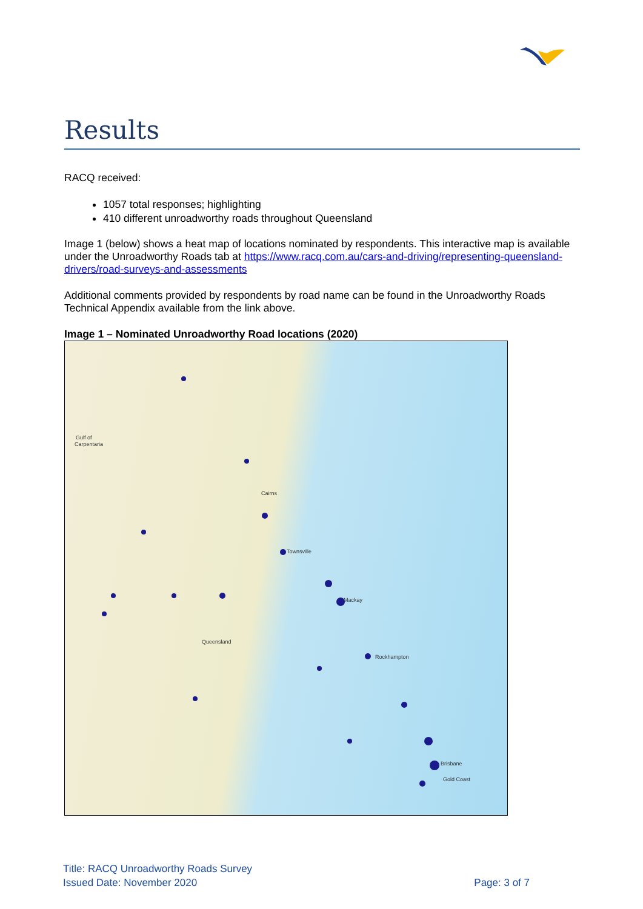Results
RACQ received:
1057 total responses; highlighting
410 different unroadworthy roads throughout Queensland
Image 1 (below) shows a heat map of locations nominated by respondents. This interactive map is available under the Unroadworthy Roads tab at https://www.racq.com.au/cars-and-driving/representing-queensland-drivers/road-surveys-and-assessments
Additional comments provided by respondents by road name can be found in the Unroadworthy Roads Technical Appendix available from the link above.
Image 1 – Nominated Unroadworthy Road locations (2020)
Gulf of
Carpentaria
Cairns
Townsville
Mackay
Queensland
Rockhampton
Brisbane
Gold Coast
Title: RACQ Unroadworthy Roads Survey
Issued Date: November 2020 Page: 3 of 7